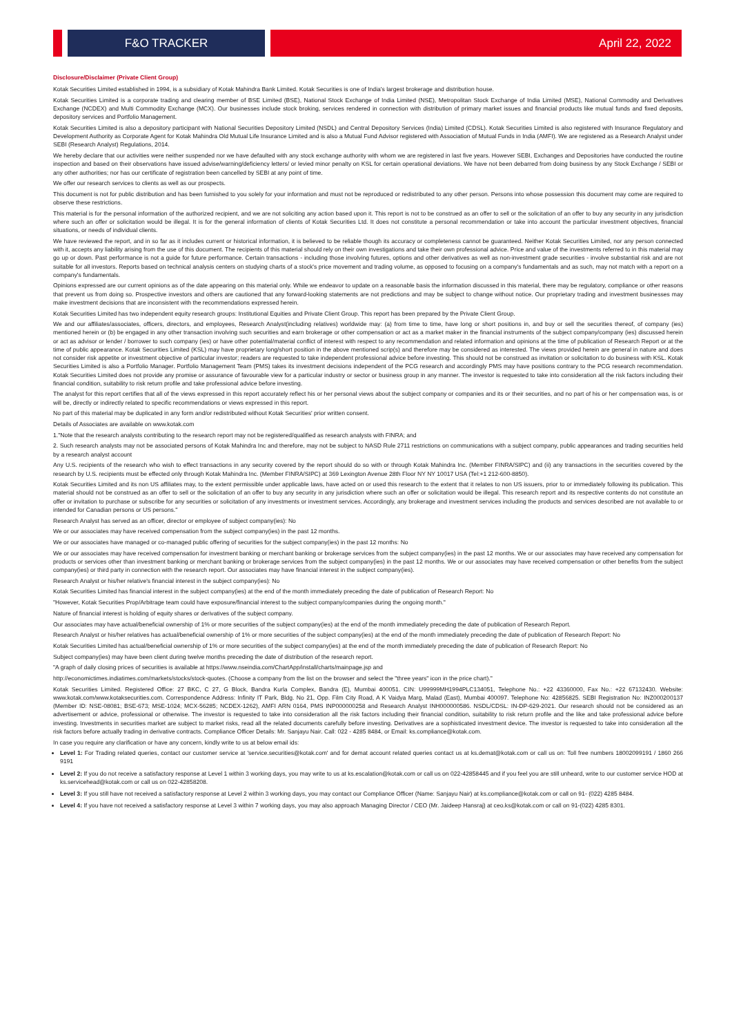F&O TRACKER April 22, 2022
Disclosure/Disclaimer (Private Client Group)
Kotak Securities Limited established in 1994, is a subsidiary of Kotak Mahindra Bank Limited. Kotak Securities is one of India's largest brokerage and distribution house.
Kotak Securities Limited is a corporate trading and clearing member of BSE Limited (BSE), National Stock Exchange of India Limited (NSE), Metropolitan Stock Exchange of India Limited (MSE), National Commodity and Derivatives Exchange (NCDEX) and Multi Commodity Exchange (MCX). Our businesses include stock broking, services rendered in connection with distribution of primary market issues and financial products like mutual funds and fixed deposits, depository services and Portfolio Management.
Kotak Securities Limited is also a depository participant with National Securities Depository Limited (NSDL) and Central Depository Services (India) Limited (CDSL). Kotak Securities Limited is also registered with Insurance Regulatory and Development Authority as Corporate Agent for Kotak Mahindra Old Mutual Life Insurance Limited and is also a Mutual Fund Advisor registered with Association of Mutual Funds in India (AMFI). We are registered as a Research Analyst under SEBI (Research Analyst) Regulations, 2014.
We hereby declare that our activities were neither suspended nor we have defaulted with any stock exchange authority with whom we are registered in last five years. However SEBI, Exchanges and Depositories have conducted the routine inspection and based on their observations have issued advise/warning/deficiency letters/ or levied minor penalty on KSL for certain operational deviations. We have not been debarred from doing business by any Stock Exchange / SEBI or any other authorities; nor has our certificate of registration been cancelled by SEBI at any point of time.
We offer our research services to clients as well as our prospects.
This document is not for public distribution and has been furnished to you solely for your information and must not be reproduced or redistributed to any other person. Persons into whose possession this document may come are required to observe these restrictions.
This material is for the personal information of the authorized recipient, and we are not soliciting any action based upon it. This report is not to be construed as an offer to sell or the solicitation of an offer to buy any security in any jurisdiction where such an offer or solicitation would be illegal. It is for the general information of clients of Kotak Securities Ltd. It does not constitute a personal recommendation or take into account the particular investment objectives, financial situations, or needs of individual clients.
We have reviewed the report, and in so far as it includes current or historical information, it is believed to be reliable though its accuracy or completeness cannot be guaranteed. Neither Kotak Securities Limited, nor any person connected with it, accepts any liability arising from the use of this document. The recipients of this material should rely on their own investigations and take their own professional advice. Price and value of the investments referred to in this material may go up or down. Past performance is not a guide for future performance. Certain transactions - including those involving futures, options and other derivatives as well as non-investment grade securities - involve substantial risk and are not suitable for all investors. Reports based on technical analysis centers on studying charts of a stock's price movement and trading volume, as opposed to focusing on a company's fundamentals and as such, may not match with a report on a company's fundamentals.
Opinions expressed are our current opinions as of the date appearing on this material only. While we endeavor to update on a reasonable basis the information discussed in this material, there may be regulatory, compliance or other reasons that prevent us from doing so. Prospective investors and others are cautioned that any forward-looking statements are not predictions and may be subject to change without notice. Our proprietary trading and investment businesses may make investment decisions that are inconsistent with the recommendations expressed herein.
Kotak Securities Limited has two independent equity research groups: Institutional Equities and Private Client Group. This report has been prepared by the Private Client Group.
We and our affiliates/associates, officers, directors, and employees, Research Analyst(including relatives) worldwide may: (a) from time to time, have long or short positions in, and buy or sell the securities thereof, of company (ies) mentioned herein or (b) be engaged in any other transaction involving such securities and earn brokerage or other compensation or act as a market maker in the financial instruments of the subject company/company (ies) discussed herein or act as advisor or lender / borrower to such company (ies) or have other potential/material conflict of interest with respect to any recommendation and related information and opinions at the time of publication of Research Report or at the time of public appearance. Kotak Securities Limited (KSL) may have proprietary long/short position in the above mentioned scrip(s) and therefore may be considered as interested. The views provided herein are general in nature and does not consider risk appetite or investment objective of particular investor; readers are requested to take independent professional advice before investing. This should not be construed as invitation or solicitation to do business with KSL. Kotak Securities Limited is also a Portfolio Manager. Portfolio Management Team (PMS) takes its investment decisions independent of the PCG research and accordingly PMS may have positions contrary to the PCG research recommendation. Kotak Securities Limited does not provide any promise or assurance of favourable view for a particular industry or sector or business group in any manner. The investor is requested to take into consideration all the risk factors including their financial condition, suitability to risk return profile and take professional advice before investing.
The analyst for this report certifies that all of the views expressed in this report accurately reflect his or her personal views about the subject company or companies and its or their securities, and no part of his or her compensation was, is or will be, directly or indirectly related to specific recommendations or views expressed in this report.
No part of this material may be duplicated in any form and/or redistributed without Kotak Securities' prior written consent.
Details of Associates are available on www.kotak.com
1."Note that the research analysts contributing to the research report may not be registered/qualified as research analysts with FINRA; and
2. Such research analysts may not be associated persons of Kotak Mahindra Inc and therefore, may not be subject to NASD Rule 2711 restrictions on communications with a subject company, public appearances and trading securities held by a research analyst account
Any U.S. recipients of the research who wish to effect transactions in any security covered by the report should do so with or through Kotak Mahindra Inc. (Member FINRA/SIPC) and (ii) any transactions in the securities covered by the research by U.S. recipients must be effected only through Kotak Mahindra Inc. (Member FINRA/SIPC) at 369 Lexington Avenue 28th Floor NY NY 10017 USA (Tel:+1 212-600-8850).
Kotak Securities Limited and its non US affiliates may, to the extent permissible under applicable laws, have acted on or used this research to the extent that it relates to non US issuers, prior to or immediately following its publication. This material should not be construed as an offer to sell or the solicitation of an offer to buy any security in any jurisdiction where such an offer or solicitation would be illegal. This research report and its respective contents do not constitute an offer or invitation to purchase or subscribe for any securities or solicitation of any investments or investment services. Accordingly, any brokerage and investment services including the products and services described are not available to or intended for Canadian persons or US persons."
Research Analyst has served as an officer, director or employee of subject company(ies): No
We or our associates may have received compensation from the subject company(ies) in the past 12 months.
We or our associates have managed or co-managed public offering of securities for the subject company(ies) in the past 12 months: No
We or our associates may have received compensation for investment banking or merchant banking or brokerage services from the subject company(ies) in the past 12 months. We or our associates may have received any compensation for products or services other than investment banking or merchant banking or brokerage services from the subject company(ies) in the past 12 months. We or our associates may have received compensation or other benefits from the subject company(ies) or third party in connection with the research report. Our associates may have financial interest in the subject company(ies).
Research Analyst or his/her relative's financial interest in the subject company(ies): No
Kotak Securities Limited has financial interest in the subject company(ies) at the end of the month immediately preceding the date of publication of Research Report: No
"However, Kotak Securities Prop/Arbitrage team could have exposure/financial interest to the subject company/companies during the ongoing month."
Nature of financial interest is holding of equity shares or derivatives of the subject company.
Our associates may have actual/beneficial ownership of 1% or more securities of the subject company(ies) at the end of the month immediately preceding the date of publication of Research Report.
Research Analyst or his/her relatives has actual/beneficial ownership of 1% or more securities of the subject company(ies) at the end of the month immediately preceding the date of publication of Research Report: No
Kotak Securities Limited has actual/beneficial ownership of 1% or more securities of the subject company(ies) at the end of the month immediately preceding the date of publication of Research Report: No
Subject company(ies) may have been client during twelve months preceding the date of distribution of the research report.
"A graph of daily closing prices of securities is available at https://www.nseindia.com/ChartApp/install/charts/mainpage.jsp and
http://economictimes.indiatimes.com/markets/stocks/stock-quotes. (Choose a company from the list on the browser and select the "three years" icon in the price chart)."
Kotak Securities Limited. Registered Office: 27 BKC, C 27, G Block, Bandra Kurla Complex, Bandra (E), Mumbai 400051. CIN: U99999MH1994PLC134051, Telephone No.: +22 43360000, Fax No.: +22 67132430. Website: www.kotak.com/www.kotaksecurities.com. Correspondence Address: Infinity IT Park, Bldg. No 21, Opp. Film City Road, A K Vaidya Marg, Malad (East), Mumbai 400097. Telephone No: 42856825. SEBI Registration No: INZ000200137 (Member ID: NSE-08081; BSE-673; MSE-1024; MCX-56285; NCDEX-1262), AMFI ARN 0164, PMS INP000000258 and Research Analyst INH000000586. NSDL/CDSL: IN-DP-629-2021. Our research should not be considered as an advertisement or advice, professional or otherwise. The investor is requested to take into consideration all the risk factors including their financial condition, suitability to risk return profile and the like and take professional advice before investing. Investments in securities market are subject to market risks, read all the related documents carefully before investing. Derivatives are a sophisticated investment device. The investor is requested to take into consideration all the risk factors before actually trading in derivative contracts. Compliance Officer Details: Mr. Sanjayu Nair. Call: 022 - 4285 8484, or Email: ks.compliance@kotak.com.
In case you require any clarification or have any concern, kindly write to us at below email ids:
Level 1: For Trading related queries, contact our customer service at 'service.securities@kotak.com' and for demat account related queries contact us at ks.demat@kotak.com or call us on: Toll free numbers 18002099191 / 1860 266 9191
Level 2: If you do not receive a satisfactory response at Level 1 within 3 working days, you may write to us at ks.escalation@kotak.com or call us on 022-42858445 and if you feel you are still unheard, write to our customer service HOD at ks.servicehead@kotak.com or call us on 022-42858208.
Level 3: If you still have not received a satisfactory response at Level 2 within 3 working days, you may contact our Compliance Officer (Name: Sanjayu Nair) at ks.compliance@kotak.com or call on 91- (022) 4285 8484.
Level 4: If you have not received a satisfactory response at Level 3 within 7 working days, you may also approach Managing Director / CEO (Mr. Jaideep Hansraj) at ceo.ks@kotak.com or call on 91-(022) 4285 8301.